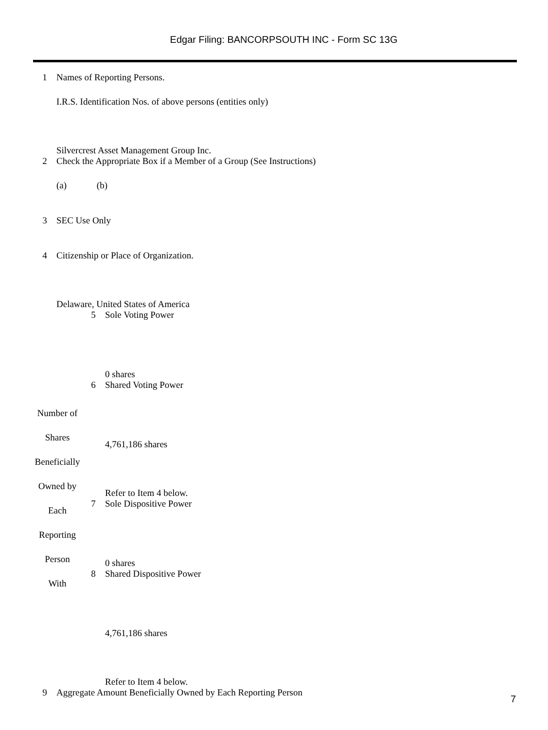Edgar Filing: BANCORPSOUTH INC - Form SC 13G
| 1 | Names of Reporting Persons. I.R.S. Identification Nos. of above persons (entities only) Silvercrest Asset Management Group Inc. |
| 2 | Check the Appropriate Box if a Member of a Group (See Instructions) (a) (b) |
| 3 | SEC Use Only |
| 4 | Citizenship or Place of Organization. Delaware, United States of America |
| Number of Shares Beneficially Owned by Each Reporting Person With | 5 | Sole Voting Power 0 shares |
| | 6 | Shared Voting Power 4,761,186 shares Refer to Item 4 below. |
| | 7 | Sole Dispositive Power 0 shares |
| | 8 | Shared Dispositive Power 4,761,186 shares Refer to Item 4 below. |
| 9 | Aggregate Amount Beneficially Owned by Each Reporting Person |
7